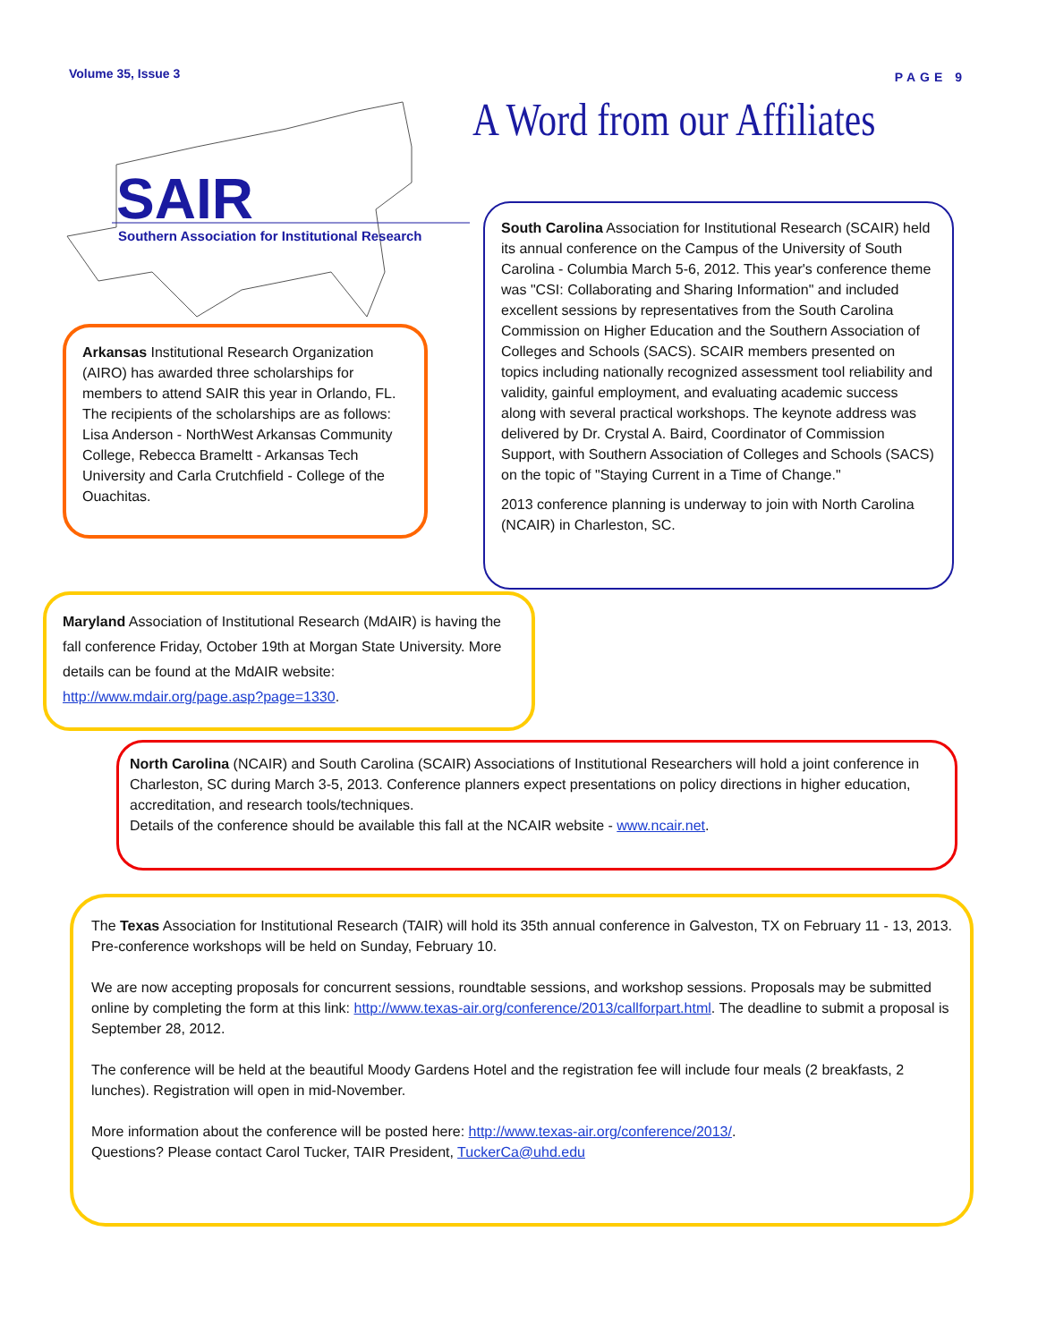Volume 35, Issue 3
PAGE 9
SAIR
Southern Association for Institutional Research
Arkansas Institutional Research Organization (AIRO) has awarded three scholarships for members to attend SAIR this year in Orlando, FL. The recipients of the scholarships are as follows: Lisa Anderson - NorthWest Arkansas Community College, Rebecca Bramel­tt - Arkansas Tech University and Carla Crutchfield - College of the Ouachitas.
A Word from our Affiliates
South Carolina Association for Institutional Research (SCAIR) held its annual conference on the Campus of the University of South Carolina - Columbia March 5-6, 2012. This year's conference theme was "CSI: Collaborating and Sharing Information" and included excellent sessions by representatives from the South Carolina Commission on Higher Education and the Southern Association of Colleges and Schools (SACS). SCAIR members presented on topics including nationally recognized assessment tool reliability and validity, gainful employment, and evaluating academic success along with several practical workshops. The keynote address was delivered by Dr. Crystal A. Baird, Coordinator of Commission Support, with Southern Association of Colleges and Schools (SACS) on the topic of "Staying Current in a Time of Change."
2013 conference planning is underway to join with North Carolina (NCAIR) in Charleston, SC.
Maryland Association of Institutional Research (MdAIR) is having the fall conference Friday, October 19th at Morgan State University. More details can be found at the MdAIR website: http://www.mdair.org/page.asp?page=1330.
North Carolina (NCAIR) and South Carolina (SCAIR) Associations of Institutional Researchers will hold a joint conference in Charleston, SC during March 3-5, 2013. Conference planners expect presentations on policy directions in higher education, accreditation, and research tools/techniques.
Details of the conference should be available this fall at the NCAIR website - www.ncair.net.
The Texas Association for Institutional Research (TAIR) will hold its 35th annual conference in Galveston, TX on February 11 - 13, 2013. Pre-conference workshops will be held on Sunday, February 10.
We are now accepting proposals for concurrent sessions, roundtable sessions, and workshop sessions. Proposals may be submitted online by completing the form at this link: http://www.texas-air.org/conference/2013/callforpart.html. The deadline to submit a proposal is September 28, 2012.
The conference will be held at the beautiful Moody Gardens Hotel and the registration fee will include four meals (2 breakfasts, 2 lunches). Registration will open in mid-November.
More information about the conference will be posted here: http://www.texas-air.org/conference/2013/.
Questions? Please contact Carol Tucker, TAIR President, TuckerCa@uhd.edu